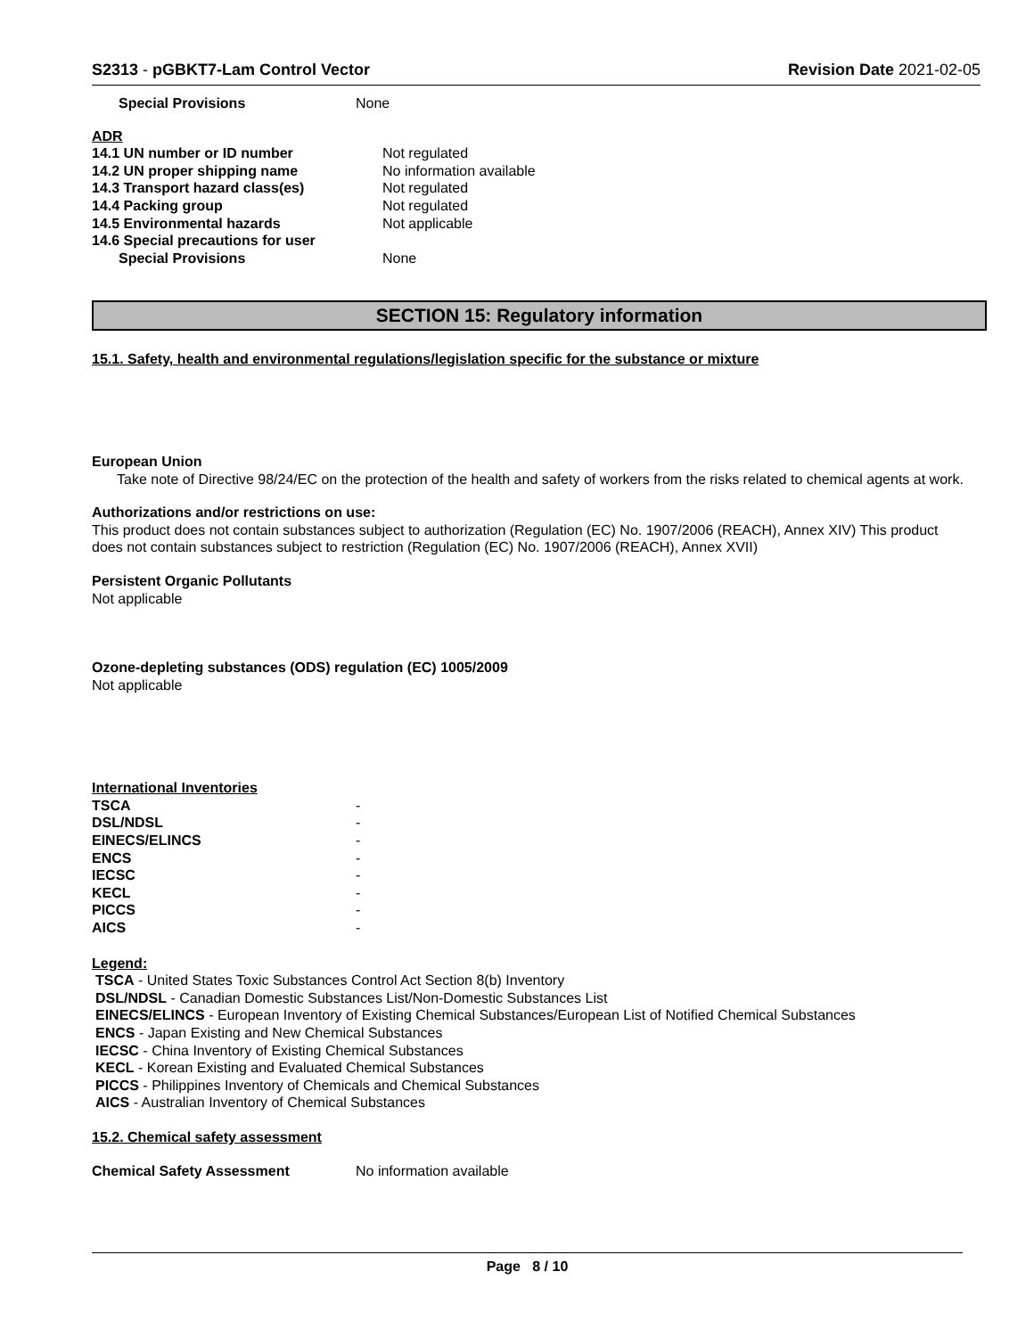S2313 - pGBKT7-Lam Control Vector
Revision Date 2021-02-05
| Special Provisions | None |
ADR
| 14.1 UN number or ID number | Not regulated |
| 14.2 UN proper shipping name | No information available |
| 14.3 Transport hazard class(es) | Not regulated |
| 14.4 Packing group | Not regulated |
| 14.5 Environmental hazards | Not applicable |
| 14.6 Special precautions for user | |
| Special Provisions | None |
SECTION 15: Regulatory information
15.1. Safety, health and environmental regulations/legislation specific for the substance or mixture
European Union
Take note of Directive 98/24/EC on the protection of the health and safety of workers from the risks related to chemical agents at work.
Authorizations and/or restrictions on use:
This product does not contain substances subject to authorization (Regulation (EC) No. 1907/2006 (REACH), Annex XIV) This product does not contain substances subject to restriction (Regulation (EC) No. 1907/2006 (REACH), Annex XVII)
Persistent Organic Pollutants
Not applicable
Ozone-depleting substances (ODS) regulation (EC) 1005/2009
Not applicable
International Inventories
| TSCA | - |
| DSL/NDSL | - |
| EINECS/ELINCS | - |
| ENCS | - |
| IECSC | - |
| KECL | - |
| PICCS | - |
| AICS | - |
Legend:
TSCA - United States Toxic Substances Control Act Section 8(b) Inventory
DSL/NDSL - Canadian Domestic Substances List/Non-Domestic Substances List
EINECS/ELINCS - European Inventory of Existing Chemical Substances/European List of Notified Chemical Substances
ENCS - Japan Existing and New Chemical Substances
IECSC - China Inventory of Existing Chemical Substances
KECL - Korean Existing and Evaluated Chemical Substances
PICCS - Philippines Inventory of Chemicals and Chemical Substances
AICS - Australian Inventory of Chemical Substances
15.2. Chemical safety assessment
| Chemical Safety Assessment | No information available |
Page 8 / 10